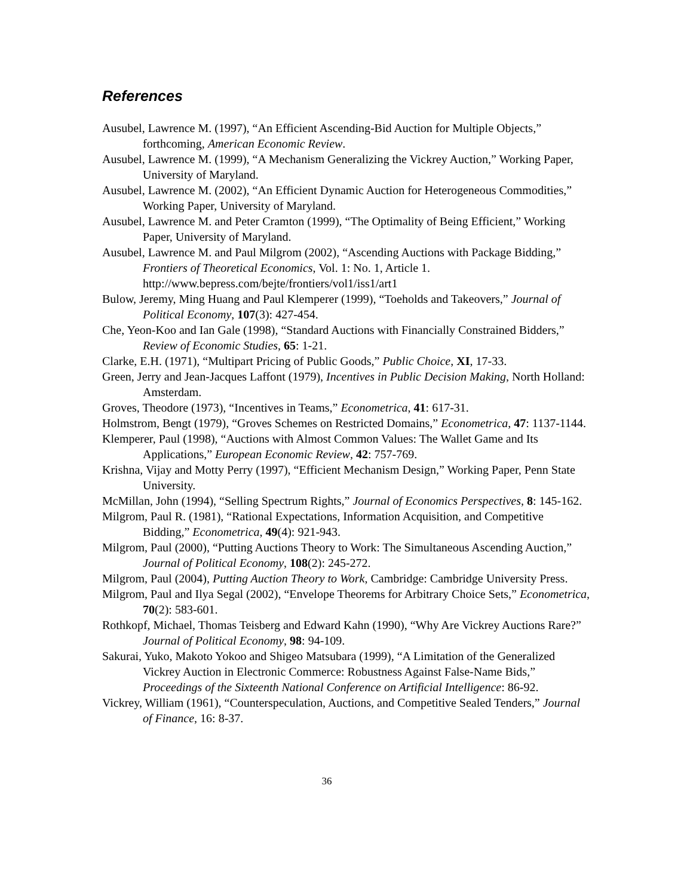References
Ausubel, Lawrence M. (1997), “An Efficient Ascending-Bid Auction for Multiple Objects,” forthcoming, American Economic Review.
Ausubel, Lawrence M. (1999), “A Mechanism Generalizing the Vickrey Auction,” Working Paper, University of Maryland.
Ausubel, Lawrence M. (2002), “An Efficient Dynamic Auction for Heterogeneous Commodities,” Working Paper, University of Maryland.
Ausubel, Lawrence M. and Peter Cramton (1999), “The Optimality of Being Efficient,” Working Paper, University of Maryland.
Ausubel, Lawrence M. and Paul Milgrom (2002), “Ascending Auctions with Package Bidding,” Frontiers of Theoretical Economics, Vol. 1: No. 1, Article 1. http://www.bepress.com/bejte/frontiers/vol1/iss1/art1
Bulow, Jeremy, Ming Huang and Paul Klemperer (1999), “Toeholds and Takeovers,” Journal of Political Economy, 107(3): 427-454.
Che, Yeon-Koo and Ian Gale (1998), “Standard Auctions with Financially Constrained Bidders,” Review of Economic Studies, 65: 1-21.
Clarke, E.H. (1971), “Multipart Pricing of Public Goods,” Public Choice, XI, 17-33.
Green, Jerry and Jean-Jacques Laffont (1979), Incentives in Public Decision Making, North Holland: Amsterdam.
Groves, Theodore (1973), “Incentives in Teams,” Econometrica, 41: 617-31.
Holmstrom, Bengt (1979), “Groves Schemes on Restricted Domains,” Econometrica, 47: 1137-1144.
Klemperer, Paul (1998), “Auctions with Almost Common Values: The Wallet Game and Its Applications,” European Economic Review, 42: 757-769.
Krishna, Vijay and Motty Perry (1997), “Efficient Mechanism Design,” Working Paper, Penn State University.
McMillan, John (1994), “Selling Spectrum Rights,” Journal of Economics Perspectives, 8: 145-162.
Milgrom, Paul R. (1981), “Rational Expectations, Information Acquisition, and Competitive Bidding,” Econometrica, 49(4): 921-943.
Milgrom, Paul (2000), “Putting Auctions Theory to Work: The Simultaneous Ascending Auction,” Journal of Political Economy, 108(2): 245-272.
Milgrom, Paul (2004), Putting Auction Theory to Work, Cambridge: Cambridge University Press.
Milgrom, Paul and Ilya Segal (2002), “Envelope Theorems for Arbitrary Choice Sets,” Econometrica, 70(2): 583-601.
Rothkopf, Michael, Thomas Teisberg and Edward Kahn (1990), “Why Are Vickrey Auctions Rare?” Journal of Political Economy, 98: 94-109.
Sakurai, Yuko, Makoto Yokoo and Shigeo Matsubara (1999), “A Limitation of the Generalized Vickrey Auction in Electronic Commerce: Robustness Against False-Name Bids,” Proceedings of the Sixteenth National Conference on Artificial Intelligence: 86-92.
Vickrey, William (1961), “Counterspeculation, Auctions, and Competitive Sealed Tenders,” Journal of Finance, 16: 8-37.
36